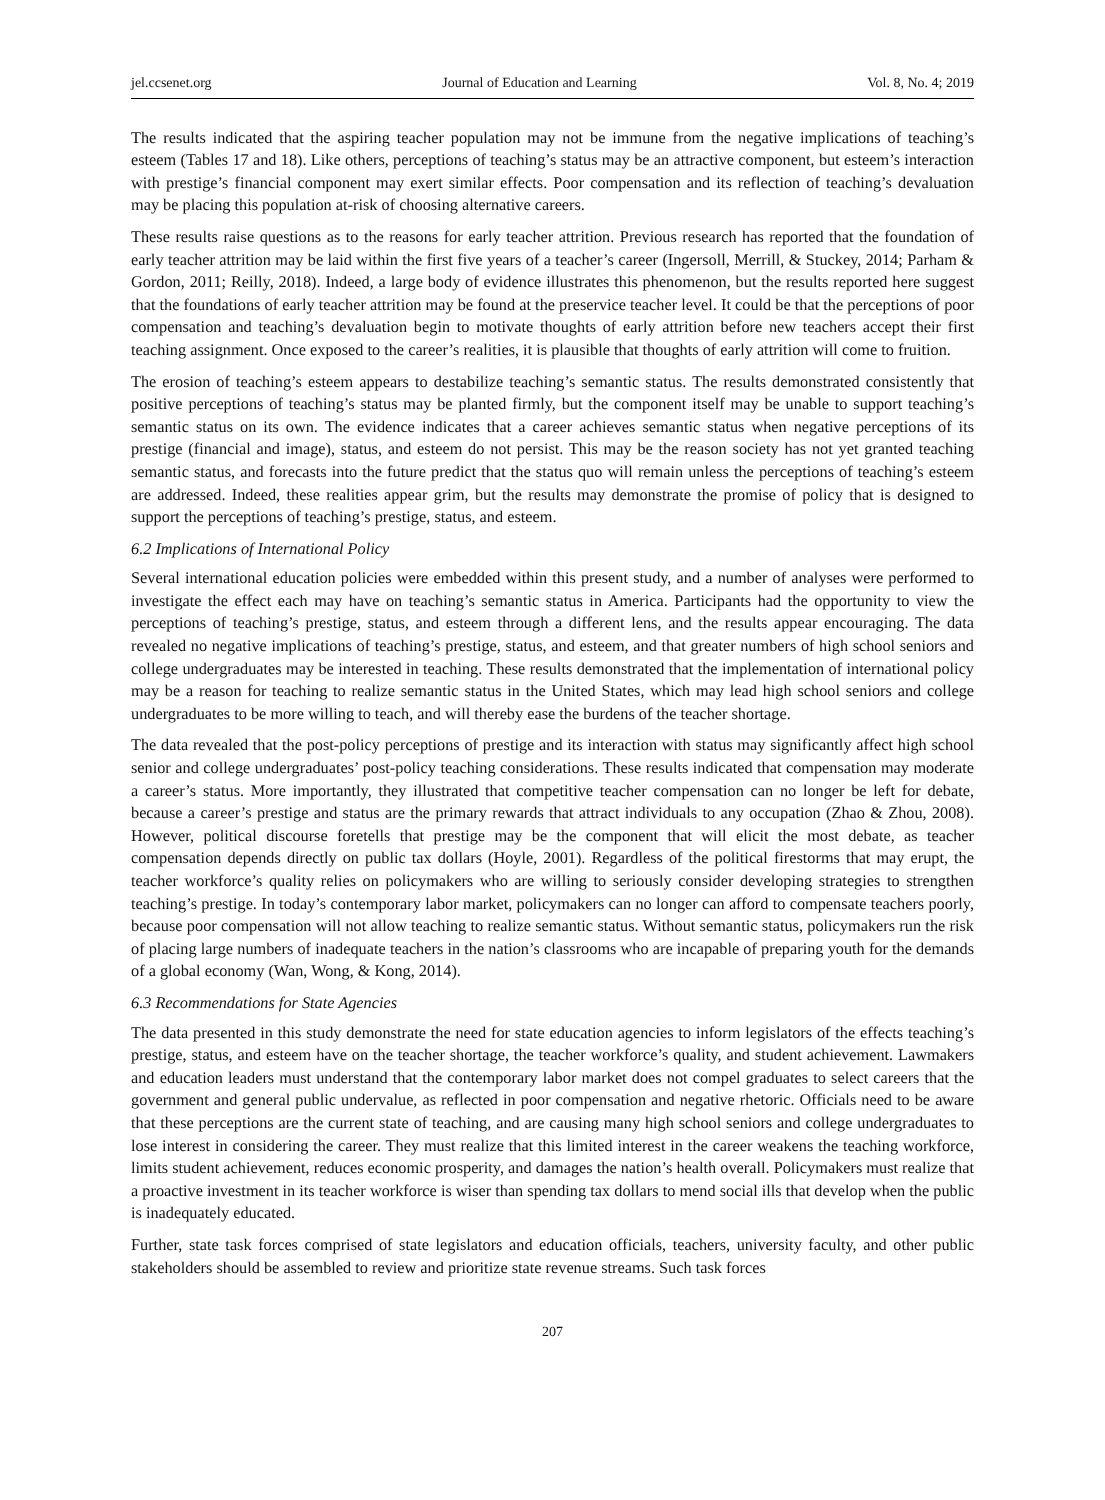jel.ccsenet.org Journal of Education and Learning Vol. 8, No. 4; 2019
The results indicated that the aspiring teacher population may not be immune from the negative implications of teaching’s esteem (Tables 17 and 18). Like others, perceptions of teaching’s status may be an attractive component, but esteem’s interaction with prestige’s financial component may exert similar effects. Poor compensation and its reflection of teaching’s devaluation may be placing this population at-risk of choosing alternative careers.
These results raise questions as to the reasons for early teacher attrition. Previous research has reported that the foundation of early teacher attrition may be laid within the first five years of a teacher’s career (Ingersoll, Merrill, & Stuckey, 2014; Parham & Gordon, 2011; Reilly, 2018). Indeed, a large body of evidence illustrates this phenomenon, but the results reported here suggest that the foundations of early teacher attrition may be found at the preservice teacher level. It could be that the perceptions of poor compensation and teaching’s devaluation begin to motivate thoughts of early attrition before new teachers accept their first teaching assignment. Once exposed to the career’s realities, it is plausible that thoughts of early attrition will come to fruition.
The erosion of teaching’s esteem appears to destabilize teaching’s semantic status. The results demonstrated consistently that positive perceptions of teaching’s status may be planted firmly, but the component itself may be unable to support teaching’s semantic status on its own. The evidence indicates that a career achieves semantic status when negative perceptions of its prestige (financial and image), status, and esteem do not persist. This may be the reason society has not yet granted teaching semantic status, and forecasts into the future predict that the status quo will remain unless the perceptions of teaching’s esteem are addressed. Indeed, these realities appear grim, but the results may demonstrate the promise of policy that is designed to support the perceptions of teaching’s prestige, status, and esteem.
6.2 Implications of International Policy
Several international education policies were embedded within this present study, and a number of analyses were performed to investigate the effect each may have on teaching’s semantic status in America. Participants had the opportunity to view the perceptions of teaching’s prestige, status, and esteem through a different lens, and the results appear encouraging. The data revealed no negative implications of teaching’s prestige, status, and esteem, and that greater numbers of high school seniors and college undergraduates may be interested in teaching. These results demonstrated that the implementation of international policy may be a reason for teaching to realize semantic status in the United States, which may lead high school seniors and college undergraduates to be more willing to teach, and will thereby ease the burdens of the teacher shortage.
The data revealed that the post-policy perceptions of prestige and its interaction with status may significantly affect high school senior and college undergraduates’ post-policy teaching considerations. These results indicated that compensation may moderate a career’s status. More importantly, they illustrated that competitive teacher compensation can no longer be left for debate, because a career’s prestige and status are the primary rewards that attract individuals to any occupation (Zhao & Zhou, 2008). However, political discourse foretells that prestige may be the component that will elicit the most debate, as teacher compensation depends directly on public tax dollars (Hoyle, 2001). Regardless of the political firestorms that may erupt, the teacher workforce’s quality relies on policymakers who are willing to seriously consider developing strategies to strengthen teaching’s prestige. In today’s contemporary labor market, policymakers can no longer can afford to compensate teachers poorly, because poor compensation will not allow teaching to realize semantic status. Without semantic status, policymakers run the risk of placing large numbers of inadequate teachers in the nation’s classrooms who are incapable of preparing youth for the demands of a global economy (Wan, Wong, & Kong, 2014).
6.3 Recommendations for State Agencies
The data presented in this study demonstrate the need for state education agencies to inform legislators of the effects teaching’s prestige, status, and esteem have on the teacher shortage, the teacher workforce’s quality, and student achievement. Lawmakers and education leaders must understand that the contemporary labor market does not compel graduates to select careers that the government and general public undervalue, as reflected in poor compensation and negative rhetoric. Officials need to be aware that these perceptions are the current state of teaching, and are causing many high school seniors and college undergraduates to lose interest in considering the career. They must realize that this limited interest in the career weakens the teaching workforce, limits student achievement, reduces economic prosperity, and damages the nation’s health overall. Policymakers must realize that a proactive investment in its teacher workforce is wiser than spending tax dollars to mend social ills that develop when the public is inadequately educated.
Further, state task forces comprised of state legislators and education officials, teachers, university faculty, and other public stakeholders should be assembled to review and prioritize state revenue streams. Such task forces
207